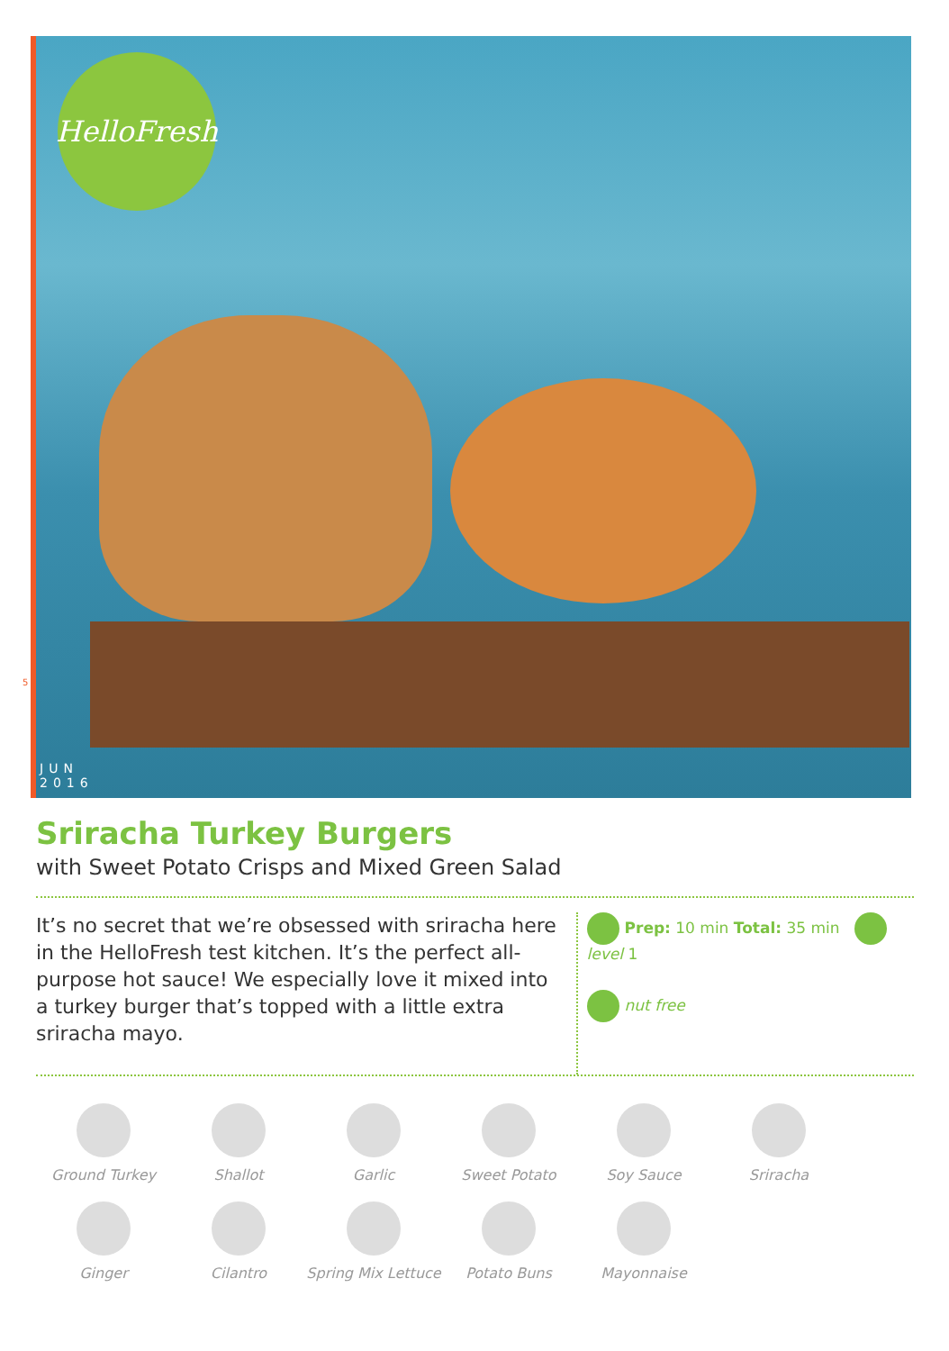HelloFresh
JUN
2016
5
Sriracha Turkey Burgers
with Sweet Potato Crisps and Mixed Green Salad
It’s no secret that we’re obsessed with sriracha here in the HelloFresh test kitchen. It’s the perfect all-purpose hot sauce! We especially love it mixed into a turkey burger that’s topped with a little extra sriracha mayo.
Prep: 10 min Total: 35 min level 1
nut free
Ground Turkey
Shallot
Garlic
Sweet Potato
Soy Sauce
Sriracha
Ginger
Cilantro
Spring Mix Lettuce
Potato Buns
Mayonnaise